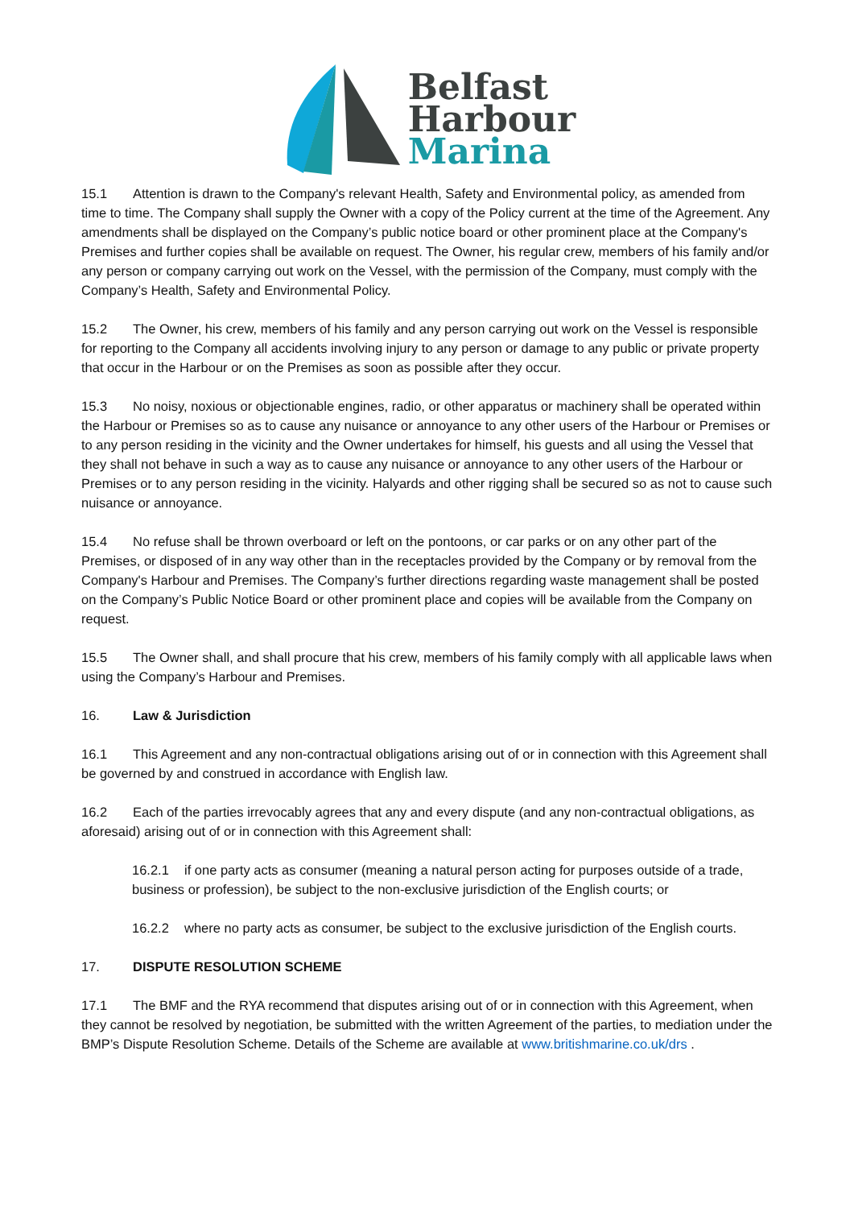Belfast
Harbour
Marina
15.1 Attention is drawn to the Company's relevant Health, Safety and Environmental policy, as amended from time to time. The Company shall supply the Owner with a copy of the Policy current at the time of the Agreement. Any amendments shall be displayed on the Company’s public notice board or other prominent place at the Company's Premises and further copies shall be available on request. The Owner, his regular crew, members of his family and/or any person or company carrying out work on the Vessel, with the permission of the Company, must comply with the Company’s Health, Safety and Environmental Policy.
15.2 The Owner, his crew, members of his family and any person carrying out work on the Vessel is responsible for reporting to the Company all accidents involving injury to any person or damage to any public or private property that occur in the Harbour or on the Premises as soon as possible after they occur.
15.3 No noisy, noxious or objectionable engines, radio, or other apparatus or machinery shall be operated within the Harbour or Premises so as to cause any nuisance or annoyance to any other users of the Harbour or Premises or to any person residing in the vicinity and the Owner undertakes for himself, his guests and all using the Vessel that they shall not behave in such a way as to cause any nuisance or annoyance to any other users of the Harbour or Premises or to any person residing in the vicinity. Halyards and other rigging shall be secured so as not to cause such nuisance or annoyance.
15.4 No refuse shall be thrown overboard or left on the pontoons, or car parks or on any other part of the Premises, or disposed of in any way other than in the receptacles provided by the Company or by removal from the Company's Harbour and Premises. The Company’s further directions regarding waste management shall be posted on the Company’s Public Notice Board or other prominent place and copies will be available from the Company on request.
15.5 The Owner shall, and shall procure that his crew, members of his family comply with all applicable laws when using the Company’s Harbour and Premises.
16. Law & Jurisdiction
16.1 This Agreement and any non-contractual obligations arising out of or in connection with this Agreement shall be governed by and construed in accordance with English law.
16.2 Each of the parties irrevocably agrees that any and every dispute (and any non-contractual obligations, as aforesaid) arising out of or in connection with this Agreement shall:
16.2.1 if one party acts as consumer (meaning a natural person acting for purposes outside of a trade, business or profession), be subject to the non-exclusive jurisdiction of the English courts; or
16.2.2 where no party acts as consumer, be subject to the exclusive jurisdiction of the English courts.
17. DISPUTE RESOLUTION SCHEME
17.1 The BMF and the RYA recommend that disputes arising out of or in connection with this Agreement, when they cannot be resolved by negotiation, be submitted with the written Agreement of the parties, to mediation under the BMP’s Dispute Resolution Scheme. Details of the Scheme are available at www.britishmarine.co.uk/drs .